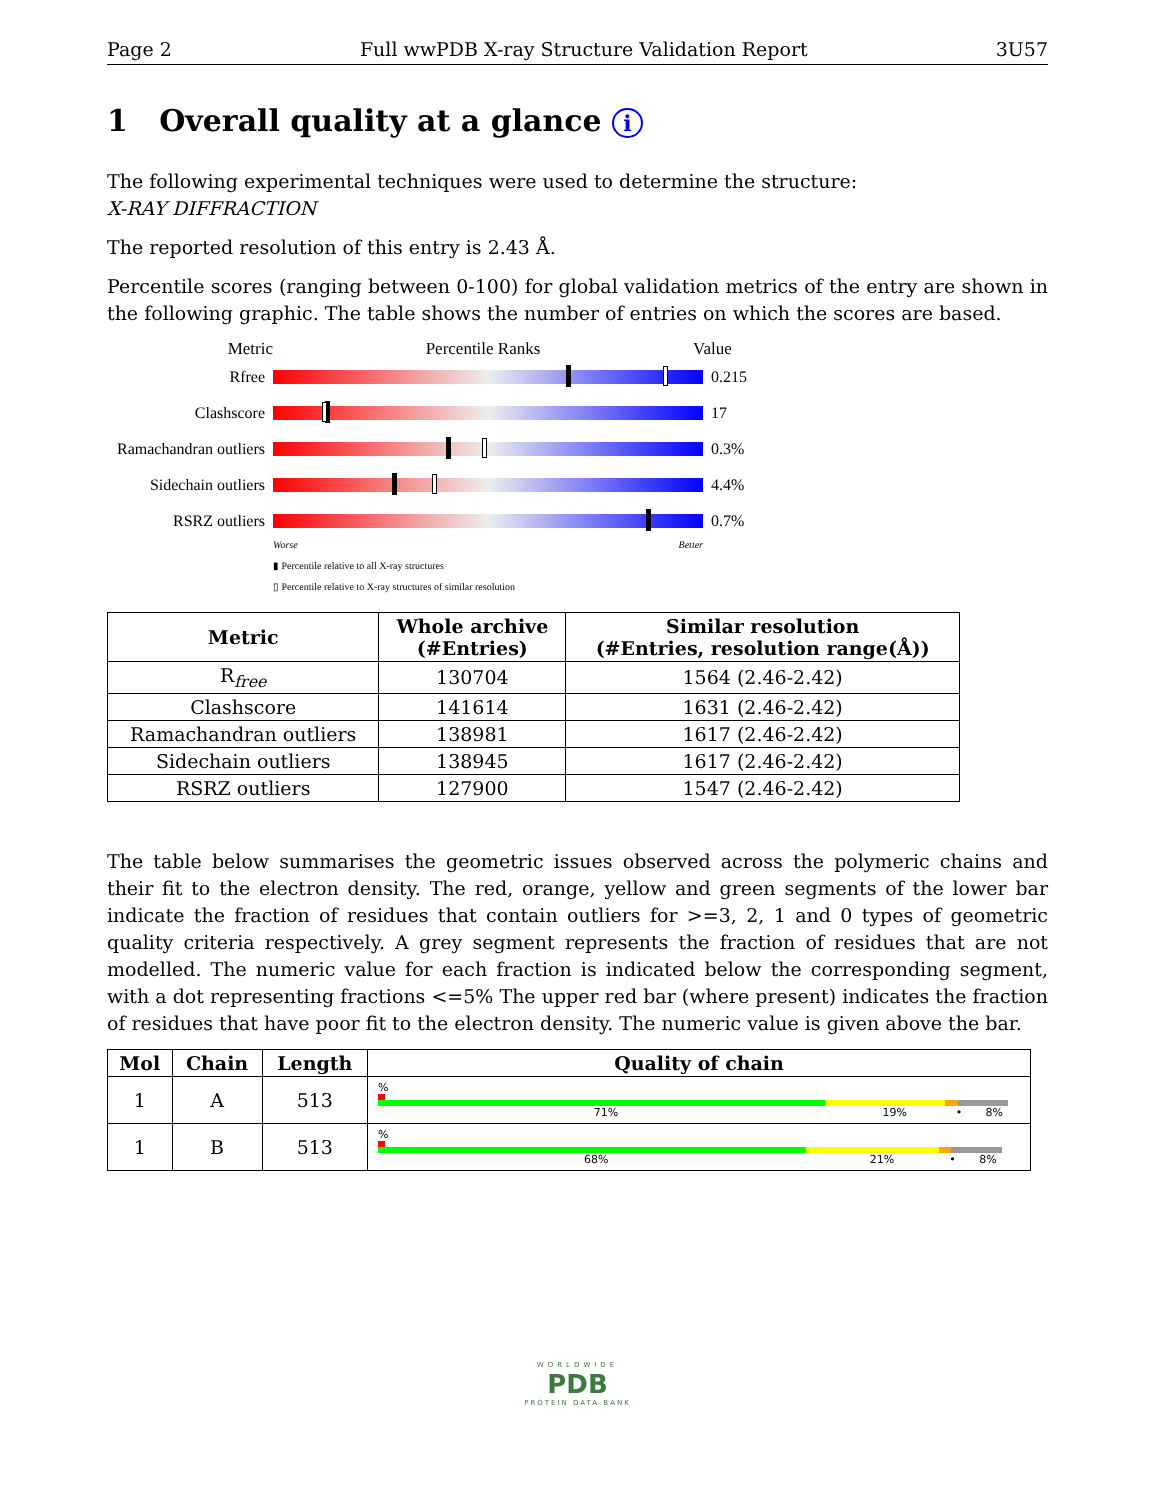Page 2 Full wwPDB X-ray Structure Validation Report 3U57
1 Overall quality at a glance i
The following experimental techniques were used to determine the structure:
X-RAY DIFFRACTION
The reported resolution of this entry is 2.43 Å.
Percentile scores (ranging between 0-100) for global validation metrics of the entry are shown in the following graphic. The table shows the number of entries on which the scores are based.
Metric Percentile Ranks Value
Rfree 0.215
Clashscore 17
Ramachandran outliers
0.3%
Sidechain outliers
4.4%
RSRZ outliers 0.7%
Worse Better
▮ Percentile relative to all X-ray structures
▯ Percentile relative to X-ray structures of similar resolution
| Metric | Whole archive (#Entries) | Similar resolution (#Entries, resolution range(Å)) |
| --- | --- | --- |
| R<sub>free</sub> | 130704 | 1564 (2.46-2.42) |
| Clashscore | 141614 | 1631 (2.46-2.42) |
| Ramachandran outliers | 138981 | 1617 (2.46-2.42) |
| Sidechain outliers | 138945 | 1617 (2.46-2.42) |
| RSRZ outliers | 127900 | 1547 (2.46-2.42) |
The table below summarises the geometric issues observed across the polymeric chains and their fit to the electron density. The red, orange, yellow and green segments of the lower bar indicate the fraction of residues that contain outliers for >=3, 2, 1 and 0 types of geometric quality criteria respectively. A grey segment represents the fraction of residues that are not modelled. The numeric value for each fraction is indicated below the corresponding segment, with a dot representing fractions <=5% The upper red bar (where present) indicates the fraction of residues that have poor fit to the electron density. The numeric value is given above the bar.
| Mol | Chain | Length | Quality of chain |
| --- | --- | --- | --- |
| 1 | A | 513 | % 71% 19% • 8% |
| 1 | B | 513 | % 68% 21% • 8% |
WORLDWIDE
PDB
PROTEIN DATA BANK